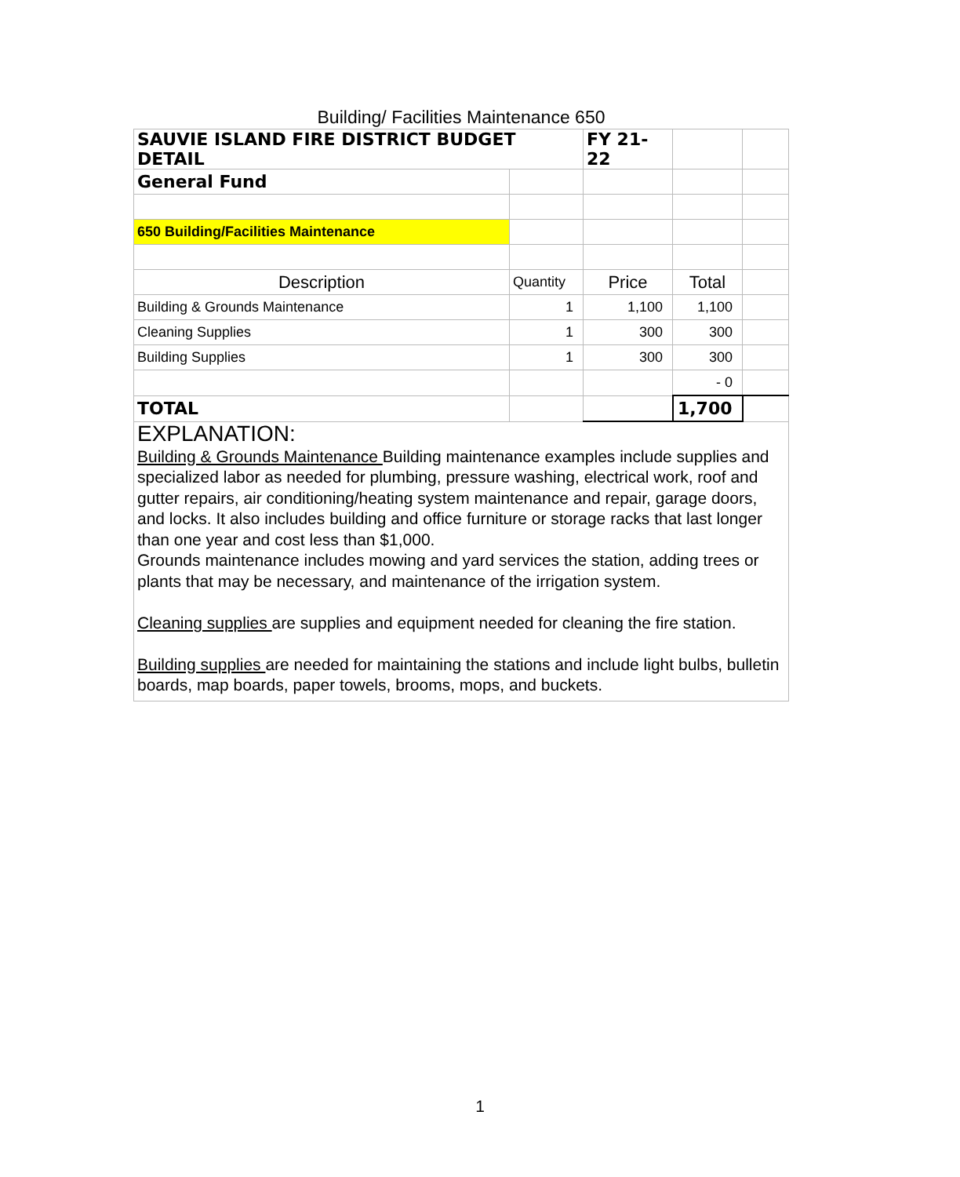Building/ Facilities Maintenance 650
| SAUVIE ISLAND FIRE DISTRICT BUDGET DETAIL | | FY 21-22 | | |
| General Fund | | | | |
| 650 Building/Facilities Maintenance | | | | |
| Description | Quantity | Price | Total | |
| Building & Grounds Maintenance | 1 | 1,100 | 1,100 | |
| Cleaning Supplies | 1 | 300 | 300 | |
| Building Supplies | 1 | 300 | 300 | |
| | | | - 0 | |
| TOTAL | | | 1,700 | |
| EXPLANATION: Building & Grounds Maintenance Building maintenance examples include supplies and specialized labor as needed for plumbing, pressure washing, electrical work, roof and gutter repairs, air conditioning/heating system maintenance and repair, garage doors, and locks. It also includes building and office furniture or storage racks that last longer than one year and cost less than $1,000. Grounds maintenance includes mowing and yard services the station, adding trees or plants that may be necessary, and maintenance of the irrigation system. Cleaning supplies are supplies and equipment needed for cleaning the fire station. Building supplies are needed for maintaining the stations and include light bulbs, bulletin boards, map boards, paper towels, brooms, mops, and buckets. | | | | |
1